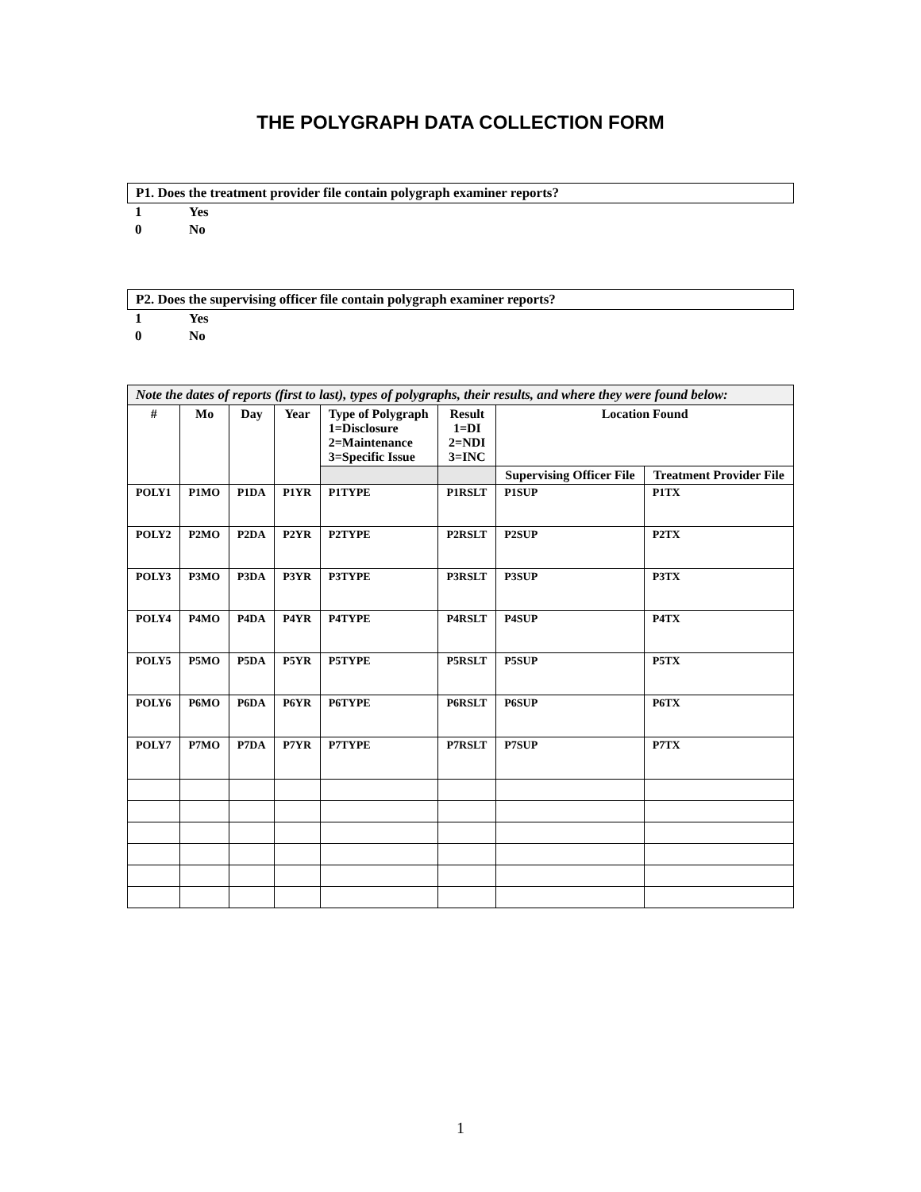THE POLYGRAPH DATA COLLECTION FORM
P1. Does the treatment provider file contain polygraph examiner reports?
1 Yes
0 No
P2. Does the supervising officer file contain polygraph examiner reports?
1 Yes
0 No
| Note the dates of reports (first to last), types of polygraphs, their results, and where they were found below: | | | | | | | |
| --- | --- | --- | --- | --- | --- | --- | --- |
| # | Mo | Day | Year | Type of Polygraph 1=Disclosure 2=Maintenance 3=Specific Issue | Result 1=DI 2=NDI 3=INC | Location Found | |
| | | | | | | Supervising Officer File | Treatment Provider File |
| POLY1 | P1MO | P1DA | P1YR | P1TYPE | P1RSLT | P1SUP | P1TX |
| POLY2 | P2MO | P2DA | P2YR | P2TYPE | P2RSLT | P2SUP | P2TX |
| POLY3 | P3MO | P3DA | P3YR | P3TYPE | P3RSLT | P3SUP | P3TX |
| POLY4 | P4MO | P4DA | P4YR | P4TYPE | P4RSLT | P4SUP | P4TX |
| POLY5 | P5MO | P5DA | P5YR | P5TYPE | P5RSLT | P5SUP | P5TX |
| POLY6 | P6MO | P6DA | P6YR | P6TYPE | P6RSLT | P6SUP | P6TX |
| POLY7 | P7MO | P7DA | P7YR | P7TYPE | P7RSLT | P7SUP | P7TX |
1